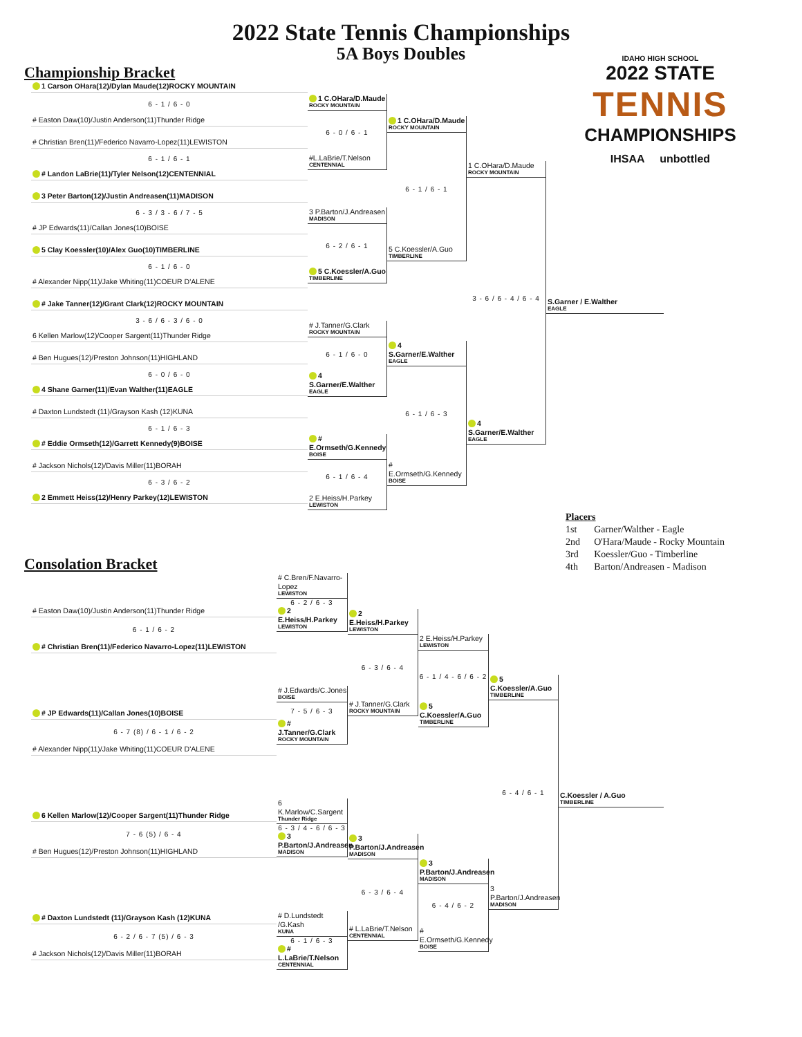2022 State Tennis Championships
5A Boys Doubles
IDAHO HIGH SCHOOL
2022 STATE
TENNIS
CHAMPIONSHIPS
IHSAA unbottled
Championship Bracket
1 Carson OHara(12)/Dylan Maude(12)ROCKY MOUNTAIN
6 - 1 / 6 - 0
# Easton Daw(10)/Justin Anderson(11)Thunder Ridge
# Christian Bren(11)/Federico Navarro-Lopez(11)LEWISTON
6 - 1 / 6 - 1
# Landon LaBrie(11)/Tyler Nelson(12)CENTENNIAL
3 Peter Barton(12)/Justin Andreasen(11)MADISON
6 - 3 / 3 - 6 / 7 - 5
# JP Edwards(11)/Callan Jones(10)BOISE
5 Clay Koessler(10)/Alex Guo(10)TIMBERLINE
6 - 1 / 6 - 0
# Alexander Nipp(11)/Jake Whiting(11)COEUR D'ALENE
# Jake Tanner(12)/Grant Clark(12)ROCKY MOUNTAIN
3 - 6 / 6 - 3 / 6 - 0
6 Kellen Marlow(12)/Cooper Sargent(11)Thunder Ridge
# Ben Hugues(12)/Preston Johnson(11)HIGHLAND
6 - 0 / 6 - 0
4 Shane Garner(11)/Evan Walther(11)EAGLE
# Daxton Lundstedt (11)/Grayson Kash (12)KUNA
6 - 1 / 6 - 3
# Eddie Ormseth(12)/Garrett Kennedy(9)BOISE
# Jackson Nichols(12)/Davis Miller(11)BORAH
6 - 3 / 6 - 2
2 Emmett Heiss(12)/Henry Parkey(12)LEWISTON
1 C.OHara/D.Maude
ROCKY MOUNTAIN
6 - 0 / 6 - 1
#L.LaBrie/T.Nelson
CENTENNIAL
3 P.Barton/J.Andreasen
MADISON
6 - 2 / 6 - 1
5 C.Koessler/A.Guo
TIMBERLINE
# J.Tanner/G.Clark
ROCKY MOUNTAIN
6 - 1 / 6 - 0
4 S.Garner/E.Walther
EAGLE
# E.Ormseth/G.Kennedy
BOISE
6 - 1 / 6 - 4
2 E.Heiss/H.Parkey
LEWISTON
1 C.OHara/D.Maude
ROCKY MOUNTAIN
6 - 1 / 6 - 1
5 C.Koessler/A.Guo
TIMBERLINE
4 S.Garner/E.Walther
EAGLE
6 - 1 / 6 - 3
# E.Ormseth/G.Kennedy
BOISE
1 C.OHara/D.Maude
ROCKY MOUNTAIN
3 - 6 / 6 - 4 / 6 - 4
4 S.Garner/E.Walther
EAGLE
S.Garner / E.Walther
EAGLE
Placers
| 1st | Garner/Walther - Eagle |
| 2nd | O'Hara/Maude - Rocky Mountain |
| 3rd | Koessler/Guo - Timberline |
| 4th | Barton/Andreasen - Madison |
Consolation Bracket
# Easton Daw(10)/Justin Anderson(11)Thunder Ridge
6 - 1 / 6 - 2
# Christian Bren(11)/Federico Navarro-Lopez(11)LEWISTON
# JP Edwards(11)/Callan Jones(10)BOISE
6 - 7 (8) / 6 - 1 / 6 - 2
# Alexander Nipp(11)/Jake Whiting(11)COEUR D'ALENE
6 Kellen Marlow(12)/Cooper Sargent(11)Thunder Ridge
7 - 6 (5) / 6 - 4
# Ben Hugues(12)/Preston Johnson(11)HIGHLAND
# Daxton Lundstedt (11)/Grayson Kash (12)KUNA
6 - 2 / 6 - 7 (5) / 6 - 3
# Jackson Nichols(12)/Davis Miller(11)BORAH
# C.Bren/F.Navarro-Lopez
LEWISTON
6 - 2 / 6 - 3
2 E.Heiss/H.Parkey
LEWISTON
# J.Edwards/C.Jones
BOISE
7 - 5 / 6 - 3
# J.Tanner/G.Clark
ROCKY MOUNTAIN
6 K.Marlow/C.Sargent
Thunder Ridge
6 - 3 / 4 - 6 / 6 - 3
3 P.Barton/J.Andreasen
MADISON
# D.Lundstedt /G.Kash
KUNA
6 - 1 / 6 - 3
# L.LaBrie/T.Nelson
CENTENNIAL
2 E.Heiss/H.Parkey
LEWISTON
6 - 3 / 6 - 4
# J.Tanner/G.Clark
ROCKY MOUNTAIN
3 P.Barton/J.Andreasen
MADISON
6 - 3 / 6 - 4
# L.LaBrie/T.Nelson
CENTENNIAL
2 E.Heiss/H.Parkey
LEWISTON
6 - 1 / 4 - 6 / 6 - 2
5 C.Koessler/A.Guo
TIMBERLINE
3 P.Barton/J.Andreasen
MADISON
6 - 4 / 6 - 2
# E.Ormseth/G.Kennedy
BOISE
5 C.Koessler/A.Guo
TIMBERLINE
6 - 4 / 6 - 1
3 P.Barton/J.Andreasen
MADISON
C.Koessler / A.Guo
TIMBERLINE